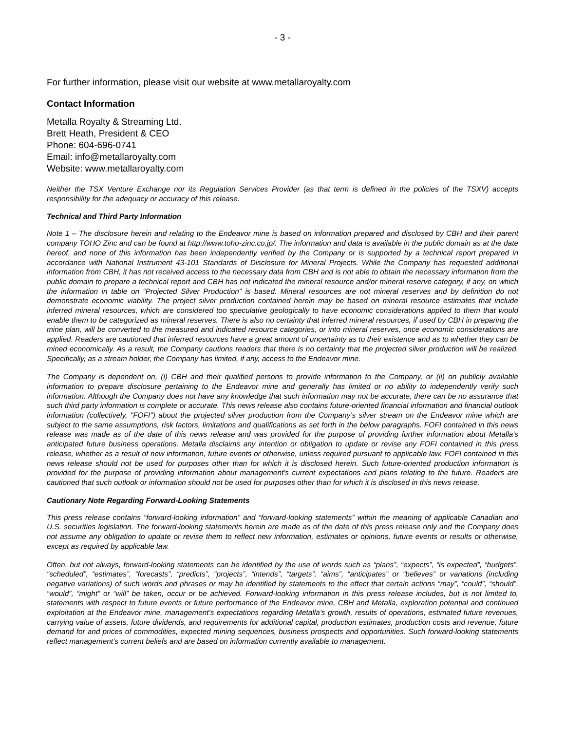- 3 -
For further information, please visit our website at www.metallaroyalty.com
Contact Information
Metalla Royalty & Streaming Ltd.
Brett Heath, President & CEO
Phone: 604-696-0741
Email: info@metallaroyalty.com
Website: www.metallaroyalty.com
Neither the TSX Venture Exchange nor its Regulation Services Provider (as that term is defined in the policies of the TSXV) accepts responsibility for the adequacy or accuracy of this release.
Technical and Third Party Information
Note 1 – The disclosure herein and relating to the Endeavor mine is based on information prepared and disclosed by CBH and their parent company TOHO Zinc and can be found at http://www.toho-zinc.co.jp/. The information and data is available in the public domain as at the date hereof, and none of this information has been independently verified by the Company or is supported by a technical report prepared in accordance with National Instrument 43-101 Standards of Disclosure for Mineral Projects. While the Company has requested additional information from CBH, it has not received access to the necessary data from CBH and is not able to obtain the necessary information from the public domain to prepare a technical report and CBH has not indicated the mineral resource and/or mineral reserve category, if any, on which the information in table on “Projected Silver Production” is based. Mineral resources are not mineral reserves and by definition do not demonstrate economic viability. The project silver production contained herein may be based on mineral resource estimates that include inferred mineral resources, which are considered too speculative geologically to have economic considerations applied to them that would enable them to be categorized as mineral reserves. There is also no certainty that inferred mineral resources, if used by CBH in preparing the mine plan, will be converted to the measured and indicated resource categories, or into mineral reserves, once economic considerations are applied. Readers are cautioned that inferred resources have a great amount of uncertainty as to their existence and as to whether they can be mined economically. As a result, the Company cautions readers that there is no certainty that the projected silver production will be realized. Specifically, as a stream holder, the Company has limited, if any, access to the Endeavor mine.
The Company is dependent on, (i) CBH and their qualified persons to provide information to the Company, or (ii) on publicly available information to prepare disclosure pertaining to the Endeavor mine and generally has limited or no ability to independently verify such information. Although the Company does not have any knowledge that such information may not be accurate, there can be no assurance that such third party information is complete or accurate. This news release also contains future-oriented financial information and financial outlook information (collectively, "FOFI") about the projected silver production from the Company’s silver stream on the Endeavor mine which are subject to the same assumptions, risk factors, limitations and qualifications as set forth in the below paragraphs. FOFI contained in this news release was made as of the date of this news release and was provided for the purpose of providing further information about Metalla's anticipated future business operations. Metalla disclaims any intention or obligation to update or revise any FOFI contained in this press release, whether as a result of new information, future events or otherwise, unless required pursuant to applicable law. FOFI contained in this news release should not be used for purposes other than for which it is disclosed herein. Such future-oriented production information is provided for the purpose of providing information about management's current expectations and plans relating to the future. Readers are cautioned that such outlook or information should not be used for purposes other than for which it is disclosed in this news release.
Cautionary Note Regarding Forward-Looking Statements
This press release contains “forward-looking information” and “forward-looking statements” within the meaning of applicable Canadian and U.S. securities legislation. The forward-looking statements herein are made as of the date of this press release only and the Company does not assume any obligation to update or revise them to reflect new information, estimates or opinions, future events or results or otherwise, except as required by applicable law.
Often, but not always, forward-looking statements can be identified by the use of words such as “plans”, “expects”, “is expected”, “budgets”, “scheduled”, “estimates”, “forecasts”, “predicts”, “projects”, “intends”, “targets”, “aims”, “anticipates” or “believes” or variations (including negative variations) of such words and phrases or may be identified by statements to the effect that certain actions “may”, “could”, “should”, “would”, “might” or “will” be taken, occur or be achieved. Forward-looking information in this press release includes, but is not limited to, statements with respect to future events or future performance of the Endeavor mine, CBH and Metalla, exploration potential and continued exploitation at the Endeavor mine, management’s expectations regarding Metalla’s growth, results of operations, estimated future revenues, carrying value of assets, future dividends, and requirements for additional capital, production estimates, production costs and revenue, future demand for and prices of commodities, expected mining sequences, business prospects and opportunities. Such forward-looking statements reflect management’s current beliefs and are based on information currently available to management.